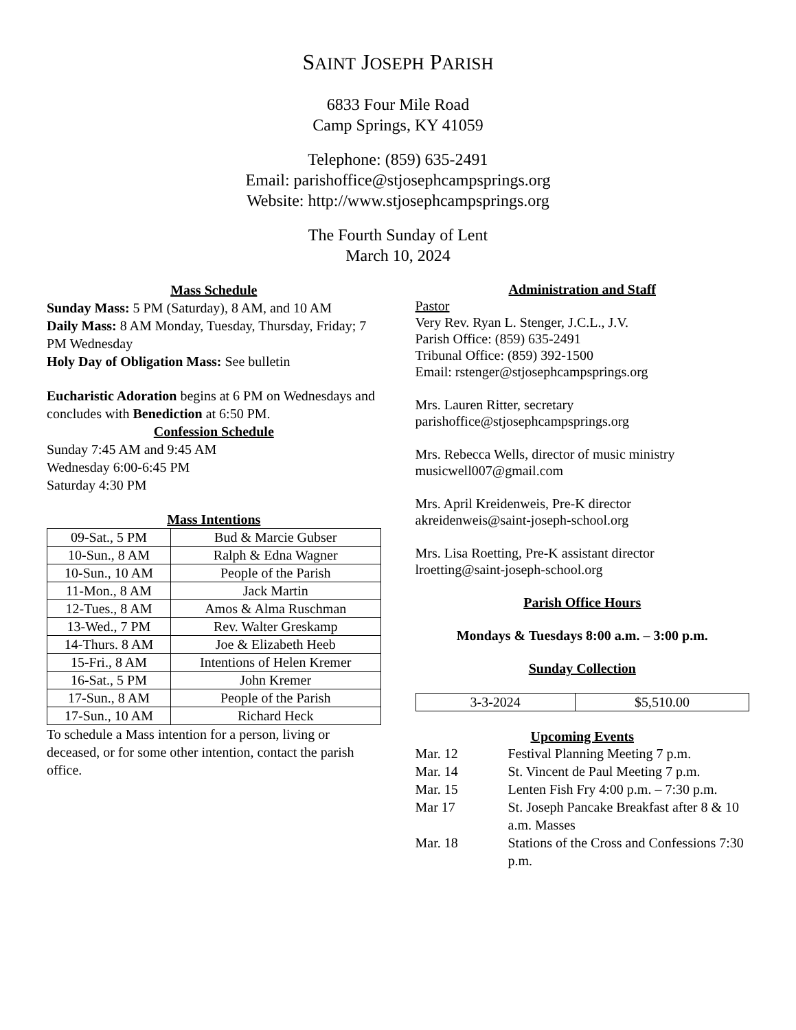SAINT JOSEPH PARISH
6833 Four Mile Road
Camp Springs, KY 41059
Telephone: (859) 635-2491
Email: parishoffice@stjosephcampsprings.org
Website: http://www.stjosephcampsprings.org
The Fourth Sunday of Lent
March 10, 2024
Mass Schedule
Sunday Mass: 5 PM (Saturday), 8 AM, and 10 AM
Daily Mass: 8 AM Monday, Tuesday, Thursday, Friday; 7 PM Wednesday
Holy Day of Obligation Mass: See bulletin
Eucharistic Adoration begins at 6 PM on Wednesdays and concludes with Benediction at 6:50 PM.
Confession Schedule
Sunday 7:45 AM and 9:45 AM
Wednesday 6:00-6:45 PM
Saturday 4:30 PM
Mass Intentions
| 09-Sat., 5 PM | Bud & Marcie Gubser |
| 10-Sun., 8 AM | Ralph & Edna Wagner |
| 10-Sun., 10 AM | People of the Parish |
| 11-Mon., 8 AM | Jack Martin |
| 12-Tues., 8 AM | Amos & Alma Ruschman |
| 13-Wed., 7 PM | Rev. Walter Greskamp |
| 14-Thurs. 8 AM | Joe & Elizabeth Heeb |
| 15-Fri., 8 AM | Intentions of Helen Kremer |
| 16-Sat., 5 PM | John Kremer |
| 17-Sun., 8 AM | People of the Parish |
| 17-Sun., 10 AM | Richard Heck |
To schedule a Mass intention for a person, living or deceased, or for some other intention, contact the parish office.
Administration and Staff
Pastor
Very Rev. Ryan L. Stenger, J.C.L., J.V.
Parish Office: (859) 635-2491
Tribunal Office: (859) 392-1500
Email: rstenger@stjosephcampsprings.org
Mrs. Lauren Ritter, secretary
parishoffice@stjosephcampsprings.org
Mrs. Rebecca Wells, director of music ministry
musicwell007@gmail.com
Mrs. April Kreidenweis, Pre-K director
akreidenweis@saint-joseph-school.org
Mrs. Lisa Roetting, Pre-K assistant director
lroetting@saint-joseph-school.org
Parish Office Hours
Mondays & Tuesdays 8:00 a.m. – 3:00 p.m.
Sunday Collection
| 3-3-2024 | $5,510.00 |
Upcoming Events
| Mar. 12 | Festival Planning Meeting 7 p.m. |
| Mar. 14 | St. Vincent de Paul Meeting 7 p.m. |
| Mar. 15 | Lenten Fish Fry 4:00 p.m. – 7:30 p.m. |
| Mar 17 | St. Joseph Pancake Breakfast after 8 & 10 a.m. Masses |
| Mar. 18 | Stations of the Cross and Confessions 7:30 p.m. |